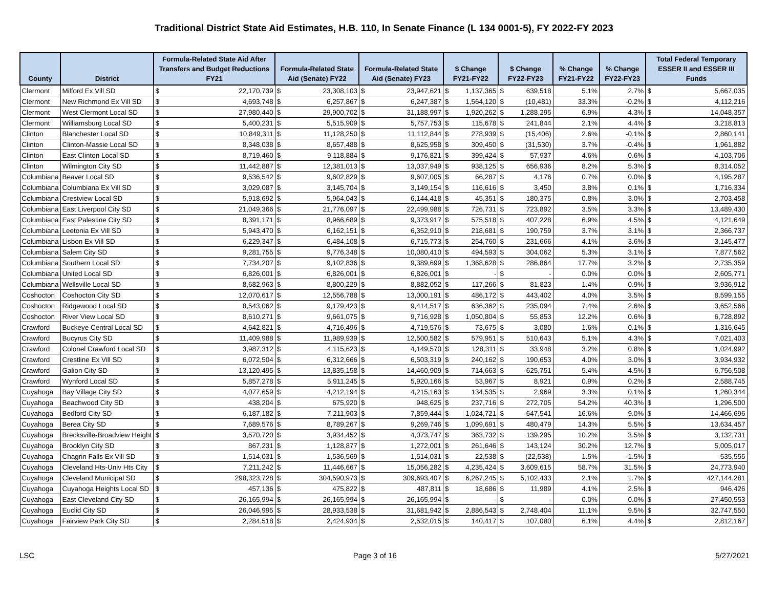Traditional District State Aid Estimates, H.B. 110, In Senate Finance (L 134 0001-5), FY 2022-FY 2023
| County | District | Formula-Related State Aid After Transfers and Budget Reductions FY21 | | Formula-Related State Aid (Senate) FY22 | | Formula-Related State Aid (Senate) FY23 | | $ Change FY21-FY22 | | $ Change FY22-FY23 | | % Change FY21-FY22 | % Change FY22-FY23 | Total Federal Temporary ESSER II and ESSER III Funds | |
| --- | --- | --- | --- | --- | --- | --- | --- | --- | --- | --- | --- | --- | --- | --- | --- |
| Clermont | Milford Ex Vill SD | $ | 22,170,739 | $ | 23,308,103 | $ | 23,947,621 | $ | 1,137,365 | $ | 639,518 | 5.1% | 2.7% | $ | 5,667,035 |
| Clermont | New Richmond Ex Vill SD | $ | 4,693,748 | $ | 6,257,867 | $ | 6,247,387 | $ | 1,564,120 | $ | (10,481) | 33.3% | -0.2% | $ | 4,112,216 |
| Clermont | West Clermont Local SD | $ | 27,980,440 | $ | 29,900,702 | $ | 31,188,997 | $ | 1,920,262 | $ | 1,288,295 | 6.9% | 4.3% | $ | 14,048,357 |
| Clermont | Williamsburg Local SD | $ | 5,400,231 | $ | 5,515,909 | $ | 5,757,753 | $ | 115,678 | $ | 241,844 | 2.1% | 4.4% | $ | 3,218,813 |
| Clinton | Blanchester Local SD | $ | 10,849,311 | $ | 11,128,250 | $ | 11,112,844 | $ | 278,939 | $ | (15,406) | 2.6% | -0.1% | $ | 2,860,141 |
| Clinton | Clinton-Massie Local SD | $ | 8,348,038 | $ | 8,657,488 | $ | 8,625,958 | $ | 309,450 | $ | (31,530) | 3.7% | -0.4% | $ | 1,961,882 |
| Clinton | East Clinton Local SD | $ | 8,719,460 | $ | 9,118,884 | $ | 9,176,821 | $ | 399,424 | $ | 57,937 | 4.6% | 0.6% | $ | 4,103,706 |
| Clinton | Wilmington City SD | $ | 11,442,887 | $ | 12,381,013 | $ | 13,037,949 | $ | 938,125 | $ | 656,936 | 8.2% | 5.3% | $ | 8,314,052 |
| Columbiana | Beaver Local SD | $ | 9,536,542 | $ | 9,602,829 | $ | 9,607,005 | $ | 66,287 | $ | 4,176 | 0.7% | 0.0% | $ | 4,195,287 |
| Columbiana | Columbiana Ex Vill SD | $ | 3,029,087 | $ | 3,145,704 | $ | 3,149,154 | $ | 116,616 | $ | 3,450 | 3.8% | 0.1% | $ | 1,716,334 |
| Columbiana | Crestview Local SD | $ | 5,918,692 | $ | 5,964,043 | $ | 6,144,418 | $ | 45,351 | $ | 180,375 | 0.8% | 3.0% | $ | 2,703,458 |
| Columbiana | East Liverpool City SD | $ | 21,049,366 | $ | 21,776,097 | $ | 22,499,988 | $ | 726,731 | $ | 723,892 | 3.5% | 3.3% | $ | 13,489,430 |
| Columbiana | East Palestine City SD | $ | 8,391,171 | $ | 8,966,689 | $ | 9,373,917 | $ | 575,518 | $ | 407,228 | 6.9% | 4.5% | $ | 4,121,649 |
| Columbiana | Leetonia Ex Vill SD | $ | 5,943,470 | $ | 6,162,151 | $ | 6,352,910 | $ | 218,681 | $ | 190,759 | 3.7% | 3.1% | $ | 2,366,737 |
| Columbiana | Lisbon Ex Vill SD | $ | 6,229,347 | $ | 6,484,108 | $ | 6,715,773 | $ | 254,760 | $ | 231,666 | 4.1% | 3.6% | $ | 3,145,477 |
| Columbiana | Salem City SD | $ | 9,281,755 | $ | 9,776,348 | $ | 10,080,410 | $ | 494,593 | $ | 304,062 | 5.3% | 3.1% | $ | 7,877,562 |
| Columbiana | Southern Local SD | $ | 7,734,207 | $ | 9,102,836 | $ | 9,389,699 | $ | 1,368,628 | $ | 286,864 | 17.7% | 3.2% | $ | 2,735,359 |
| Columbiana | United Local SD | $ | 6,826,001 | $ | 6,826,001 | $ | 6,826,001 | $ | - | $ | - | 0.0% | 0.0% | $ | 2,605,771 |
| Columbiana | Wellsville Local SD | $ | 8,682,963 | $ | 8,800,229 | $ | 8,882,052 | $ | 117,266 | $ | 81,823 | 1.4% | 0.9% | $ | 3,936,912 |
| Coshocton | Coshocton City SD | $ | 12,070,617 | $ | 12,556,788 | $ | 13,000,191 | $ | 486,172 | $ | 443,402 | 4.0% | 3.5% | $ | 8,599,155 |
| Coshocton | Ridgewood Local SD | $ | 8,543,062 | $ | 9,179,423 | $ | 9,414,517 | $ | 636,362 | $ | 235,094 | 7.4% | 2.6% | $ | 3,652,566 |
| Coshocton | River View Local SD | $ | 8,610,271 | $ | 9,661,075 | $ | 9,716,928 | $ | 1,050,804 | $ | 55,853 | 12.2% | 0.6% | $ | 6,728,892 |
| Crawford | Buckeye Central Local SD | $ | 4,642,821 | $ | 4,716,496 | $ | 4,719,576 | $ | 73,675 | $ | 3,080 | 1.6% | 0.1% | $ | 1,316,645 |
| Crawford | Bucyrus City SD | $ | 11,409,988 | $ | 11,989,939 | $ | 12,500,582 | $ | 579,951 | $ | 510,643 | 5.1% | 4.3% | $ | 7,021,403 |
| Crawford | Colonel Crawford Local SD | $ | 3,987,312 | $ | 4,115,623 | $ | 4,149,570 | $ | 128,311 | $ | 33,948 | 3.2% | 0.8% | $ | 1,024,992 |
| Crawford | Crestline Ex Vill SD | $ | 6,072,504 | $ | 6,312,666 | $ | 6,503,319 | $ | 240,162 | $ | 190,653 | 4.0% | 3.0% | $ | 3,934,932 |
| Crawford | Galion City SD | $ | 13,120,495 | $ | 13,835,158 | $ | 14,460,909 | $ | 714,663 | $ | 625,751 | 5.4% | 4.5% | $ | 6,756,508 |
| Crawford | Wynford Local SD | $ | 5,857,278 | $ | 5,911,245 | $ | 5,920,166 | $ | 53,967 | $ | 8,921 | 0.9% | 0.2% | $ | 2,588,745 |
| Cuyahoga | Bay Village City SD | $ | 4,077,659 | $ | 4,212,194 | $ | 4,215,163 | $ | 134,535 | $ | 2,969 | 3.3% | 0.1% | $ | 1,260,344 |
| Cuyahoga | Beachwood City SD | $ | 438,204 | $ | 675,920 | $ | 948,625 | $ | 237,716 | $ | 272,705 | 54.2% | 40.3% | $ | 1,296,500 |
| Cuyahoga | Bedford City SD | $ | 6,187,182 | $ | 7,211,903 | $ | 7,859,444 | $ | 1,024,721 | $ | 647,541 | 16.6% | 9.0% | $ | 14,466,696 |
| Cuyahoga | Berea City SD | $ | 7,689,576 | $ | 8,789,267 | $ | 9,269,746 | $ | 1,099,691 | $ | 480,479 | 14.3% | 5.5% | $ | 13,634,457 |
| Cuyahoga | Brecksville-Broadview Height | $ | 3,570,720 | $ | 3,934,452 | $ | 4,073,747 | $ | 363,732 | $ | 139,295 | 10.2% | 3.5% | $ | 3,132,731 |
| Cuyahoga | Brooklyn City SD | $ | 867,231 | $ | 1,128,877 | $ | 1,272,001 | $ | 261,646 | $ | 143,124 | 30.2% | 12.7% | $ | 5,005,017 |
| Cuyahoga | Chagrin Falls Ex Vill SD | $ | 1,514,031 | $ | 1,536,569 | $ | 1,514,031 | $ | 22,538 | $ | (22,538) | 1.5% | -1.5% | $ | 535,555 |
| Cuyahoga | Cleveland Hts-Univ Hts City | $ | 7,211,242 | $ | 11,446,667 | $ | 15,056,282 | $ | 4,235,424 | $ | 3,609,615 | 58.7% | 31.5% | $ | 24,773,940 |
| Cuyahoga | Cleveland Municipal SD | $ | 298,323,728 | $ | 304,590,973 | $ | 309,693,407 | $ | 6,267,245 | $ | 5,102,433 | 2.1% | 1.7% | $ | 427,144,281 |
| Cuyahoga | Cuyahoga Heights Local SD | $ | 457,136 | $ | 475,822 | $ | 487,811 | $ | 18,686 | $ | 11,989 | 4.1% | 2.5% | $ | 946,426 |
| Cuyahoga | East Cleveland City SD | $ | 26,165,994 | $ | 26,165,994 | $ | 26,165,994 | $ | - | $ | - | 0.0% | 0.0% | $ | 27,450,553 |
| Cuyahoga | Euclid City SD | $ | 26,046,995 | $ | 28,933,538 | $ | 31,681,942 | $ | 2,886,543 | $ | 2,748,404 | 11.1% | 9.5% | $ | 32,747,550 |
| Cuyahoga | Fairview Park City SD | $ | 2,284,518 | $ | 2,424,934 | $ | 2,532,015 | $ | 140,417 | $ | 107,080 | 6.1% | 4.4% | $ | 2,812,167 |
LSC Page 3 of 16 5/27/2021